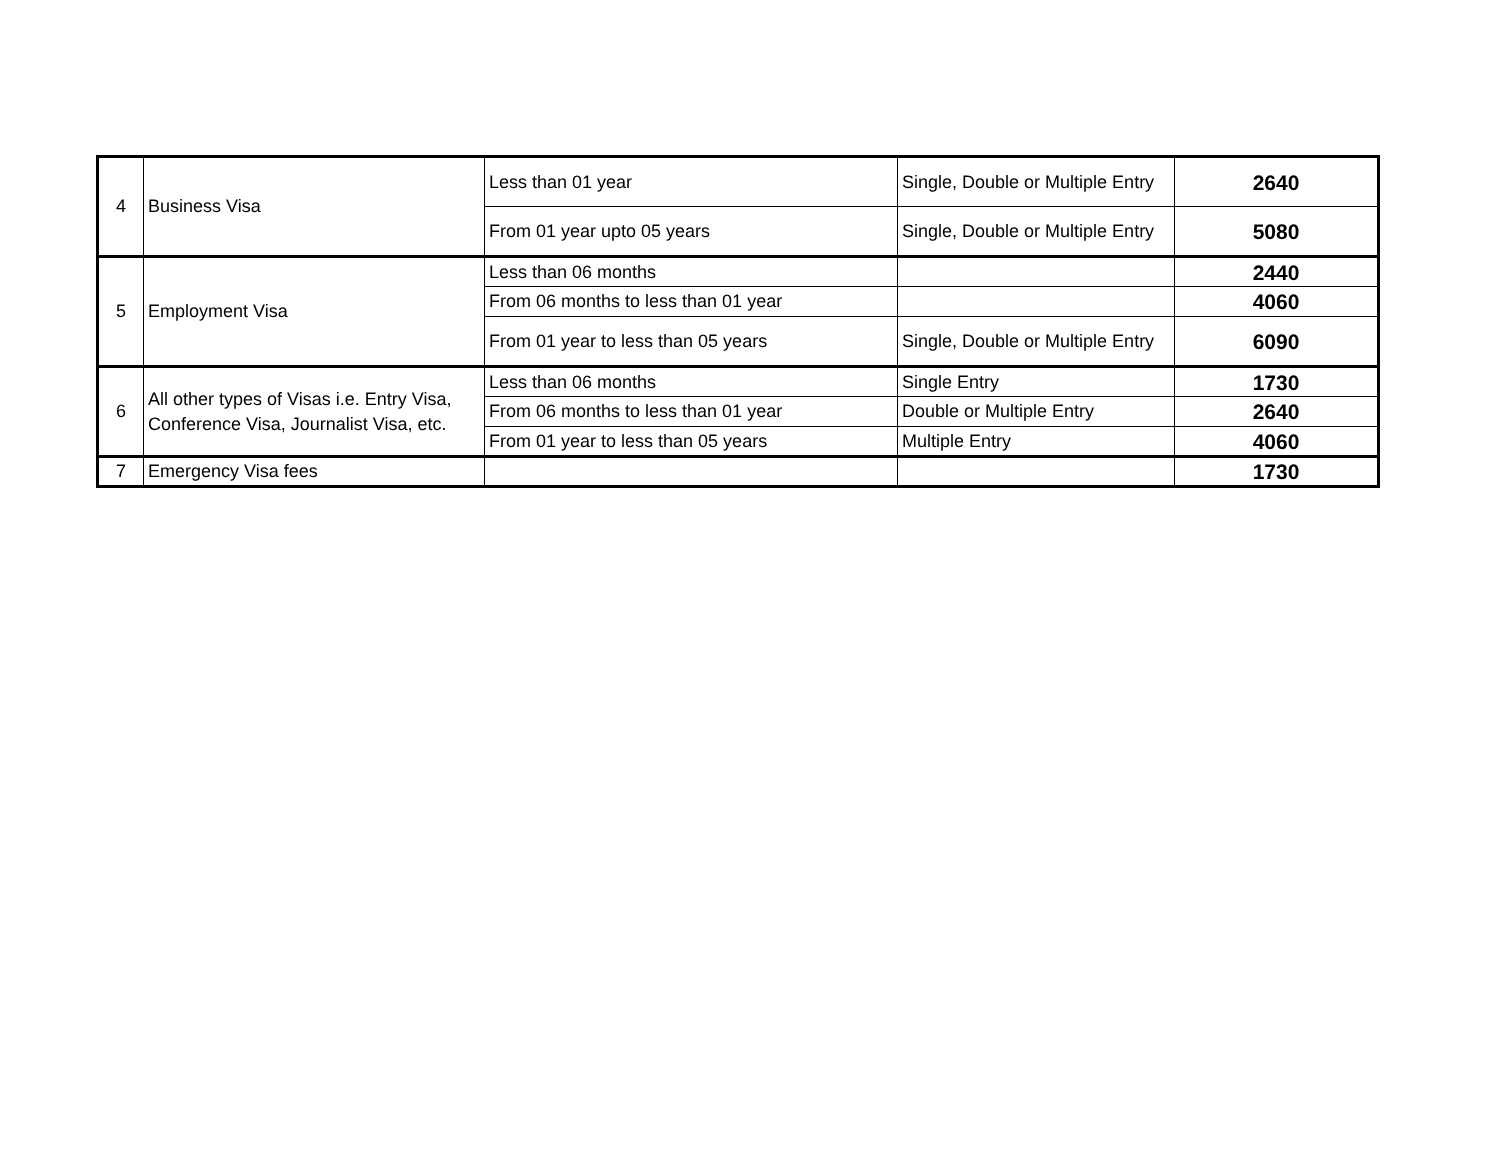| 4 | Business Visa | Less than 01 year | Single, Double or Multiple Entry | 2640 |
| | | From 01 year upto 05 years | Single, Double or Multiple Entry | 5080 |
| 5 | Employment Visa | Less than 06 months | | 2440 |
| | | From 06 months to less than 01 year | | 4060 |
| | | From 01 year to less than 05 years | Single, Double or Multiple Entry | 6090 |
| 6 | All other types of Visas i.e. Entry Visa, Conference Visa, Journalist Visa, etc. | Less than 06 months | Single Entry | 1730 |
| | | From 06 months to less than 01 year | Double or Multiple Entry | 2640 |
| | | From 01 year to less than 05 years | Multiple Entry | 4060 |
| 7 | Emergency Visa fees | | | 1730 |